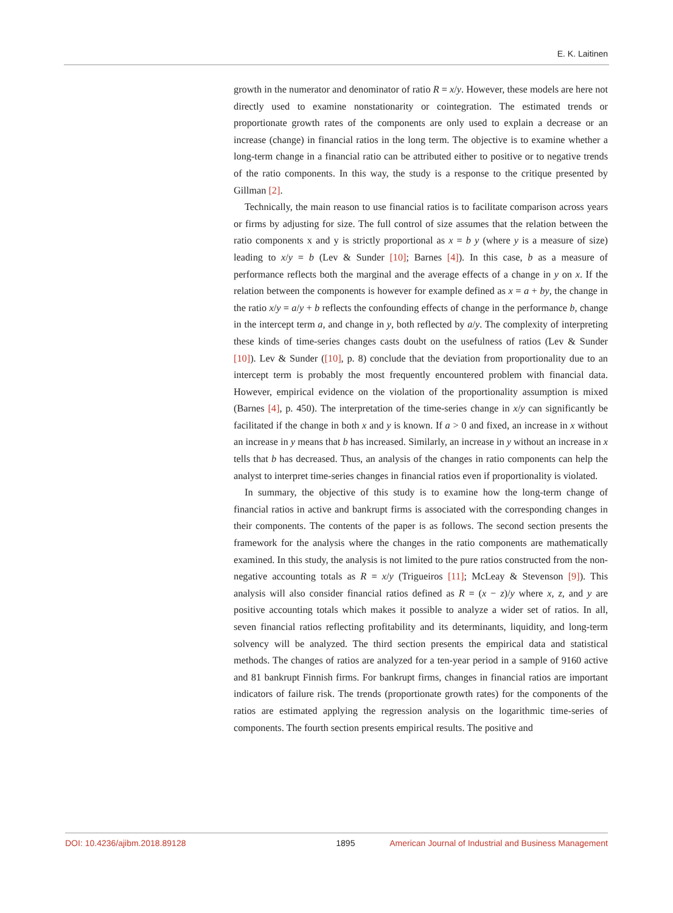E. K. Laitinen
growth in the numerator and denominator of ratio R = x/y. However, these models are here not directly used to examine nonstationarity or cointegration. The estimated trends or proportionate growth rates of the components are only used to explain a decrease or an increase (change) in financial ratios in the long term. The objective is to examine whether a long-term change in a financial ratio can be attributed either to positive or to negative trends of the ratio components. In this way, the study is a response to the critique presented by Gillman [2].
Technically, the main reason to use financial ratios is to facilitate comparison across years or firms by adjusting for size. The full control of size assumes that the relation between the ratio components x and y is strictly proportional as x = b y (where y is a measure of size) leading to x/y = b (Lev & Sunder [10]; Barnes [4]). In this case, b as a measure of performance reflects both the marginal and the average effects of a change in y on x. If the relation between the components is however for example defined as x = a + by, the change in the ratio x/y = a/y + b reflects the confounding effects of change in the performance b, change in the intercept term a, and change in y, both reflected by a/y. The complexity of interpreting these kinds of time-series changes casts doubt on the usefulness of ratios (Lev & Sunder [10]). Lev & Sunder ([10], p. 8) conclude that the deviation from proportionality due to an intercept term is probably the most frequently encountered problem with financial data. However, empirical evidence on the violation of the proportionality assumption is mixed (Barnes [4], p. 450). The interpretation of the time-series change in x/y can significantly be facilitated if the change in both x and y is known. If a > 0 and fixed, an increase in x without an increase in y means that b has increased. Similarly, an increase in y without an increase in x tells that b has decreased. Thus, an analysis of the changes in ratio components can help the analyst to interpret time-series changes in financial ratios even if proportionality is violated.
In summary, the objective of this study is to examine how the long-term change of financial ratios in active and bankrupt firms is associated with the corresponding changes in their components. The contents of the paper is as follows. The second section presents the framework for the analysis where the changes in the ratio components are mathematically examined. In this study, the analysis is not limited to the pure ratios constructed from the non-negative accounting totals as R = x/y (Trigueiros [11]; McLeay & Stevenson [9]). This analysis will also consider financial ratios defined as R = (x − z)/y where x, z, and y are positive accounting totals which makes it possible to analyze a wider set of ratios. In all, seven financial ratios reflecting profitability and its determinants, liquidity, and long-term solvency will be analyzed. The third section presents the empirical data and statistical methods. The changes of ratios are analyzed for a ten-year period in a sample of 9160 active and 81 bankrupt Finnish firms. For bankrupt firms, changes in financial ratios are important indicators of failure risk. The trends (proportionate growth rates) for the components of the ratios are estimated applying the regression analysis on the logarithmic time-series of components. The fourth section presents empirical results. The positive and
DOI: 10.4236/ajibm.2018.89128 1895 American Journal of Industrial and Business Management